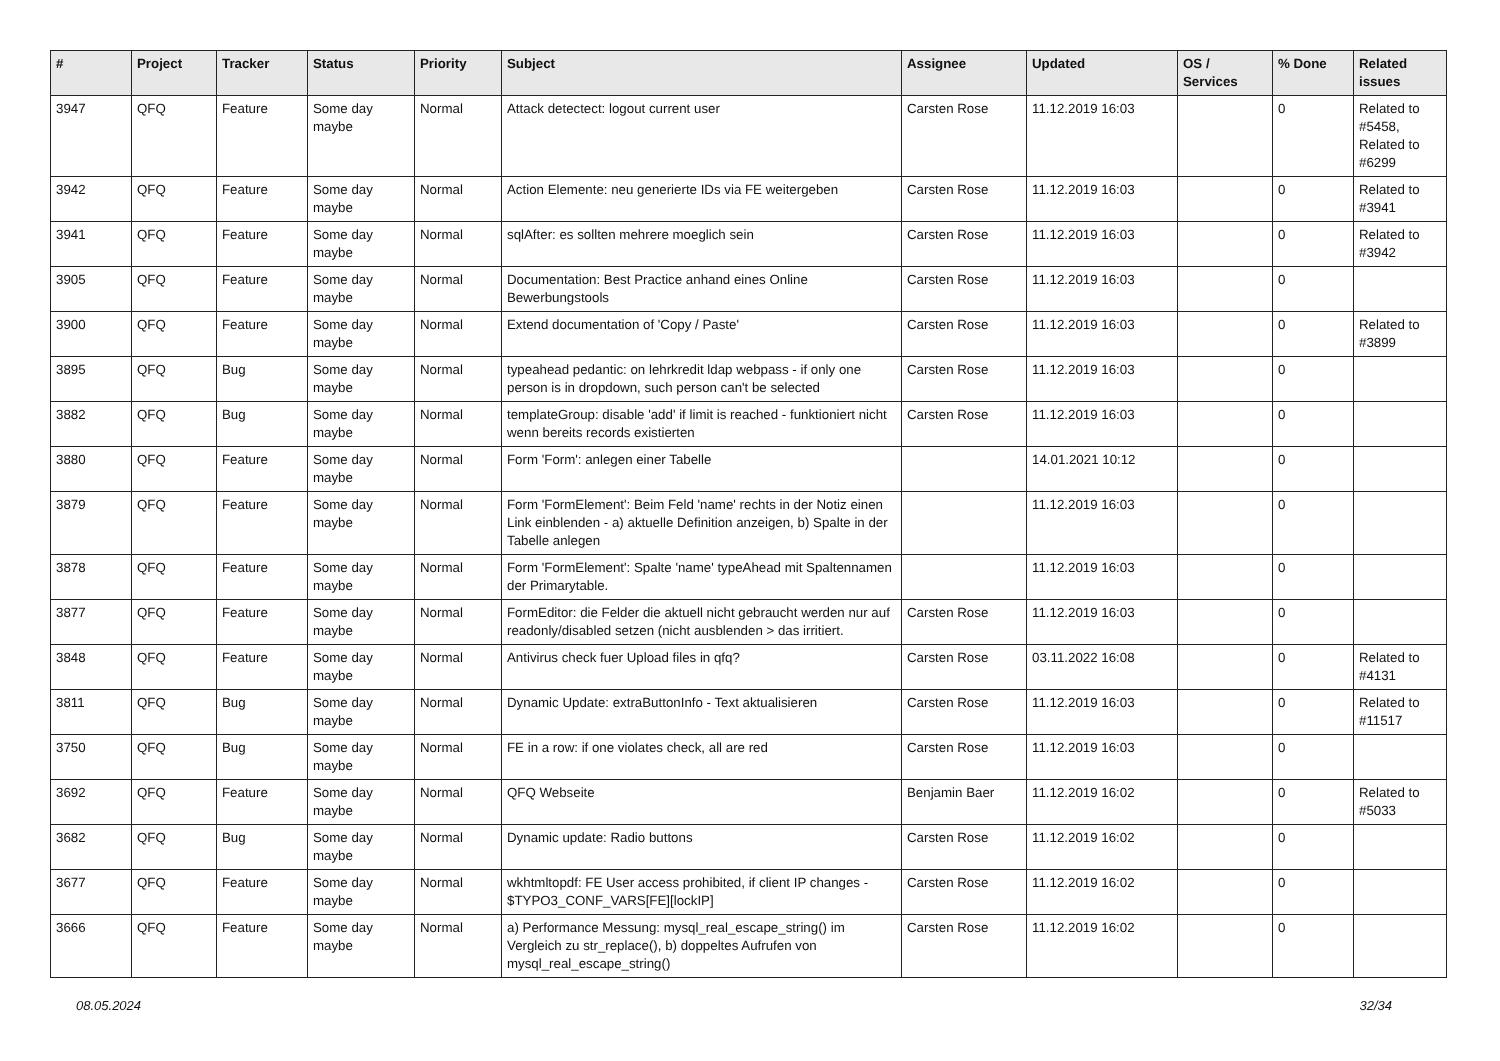| # | Project | Tracker | Status | Priority | Subject | Assignee | Updated | OS / Services | % Done | Related issues |
| --- | --- | --- | --- | --- | --- | --- | --- | --- | --- | --- |
| 3947 | QFQ | Feature | Some day maybe | Normal | Attack detectect: logout current user | Carsten Rose | 11.12.2019 16:03 | | 0 | Related to #5458, Related to #6299 |
| 3942 | QFQ | Feature | Some day maybe | Normal | Action Elemente: neu generierte IDs via FE weitergeben | Carsten Rose | 11.12.2019 16:03 | | 0 | Related to #3941 |
| 3941 | QFQ | Feature | Some day maybe | Normal | sqlAfter: es sollten mehrere moeglich sein | Carsten Rose | 11.12.2019 16:03 | | 0 | Related to #3942 |
| 3905 | QFQ | Feature | Some day maybe | Normal | Documentation: Best Practice anhand eines Online Bewerbungstools | Carsten Rose | 11.12.2019 16:03 | | 0 | |
| 3900 | QFQ | Feature | Some day maybe | Normal | Extend documentation of 'Copy / Paste' | Carsten Rose | 11.12.2019 16:03 | | 0 | Related to #3899 |
| 3895 | QFQ | Bug | Some day maybe | Normal | typeahead pedantic: on lehrkredit ldap webpass - if only one person is in dropdown, such person can't be selected | Carsten Rose | 11.12.2019 16:03 | | 0 | |
| 3882 | QFQ | Bug | Some day maybe | Normal | templateGroup: disable 'add' if limit is reached - funktioniert nicht wenn bereits records existierten | Carsten Rose | 11.12.2019 16:03 | | 0 | |
| 3880 | QFQ | Feature | Some day maybe | Normal | Form 'Form': anlegen einer Tabelle | | 14.01.2021 10:12 | | 0 | |
| 3879 | QFQ | Feature | Some day maybe | Normal | Form 'FormElement': Beim Feld 'name' rechts in der Notiz einen Link einblenden - a) aktuelle Definition anzeigen, b) Spalte in der Tabelle anlegen | | 11.12.2019 16:03 | | 0 | |
| 3878 | QFQ | Feature | Some day maybe | Normal | Form 'FormElement': Spalte 'name' typeAhead mit Spaltennamen der Primarytable. | | 11.12.2019 16:03 | | 0 | |
| 3877 | QFQ | Feature | Some day maybe | Normal | FormEditor: die Felder die aktuell nicht gebraucht werden nur auf readonly/disabled setzen (nicht ausblenden > das irritiert. | Carsten Rose | 11.12.2019 16:03 | | 0 | |
| 3848 | QFQ | Feature | Some day maybe | Normal | Antivirus check fuer Upload files in qfq? | Carsten Rose | 03.11.2022 16:08 | | 0 | Related to #4131 |
| 3811 | QFQ | Bug | Some day maybe | Normal | Dynamic Update: extraButtonInfo - Text aktualisieren | Carsten Rose | 11.12.2019 16:03 | | 0 | Related to #11517 |
| 3750 | QFQ | Bug | Some day maybe | Normal | FE in a row: if one violates check, all are red | Carsten Rose | 11.12.2019 16:03 | | 0 | |
| 3692 | QFQ | Feature | Some day maybe | Normal | QFQ Webseite | Benjamin Baer | 11.12.2019 16:02 | | 0 | Related to #5033 |
| 3682 | QFQ | Bug | Some day maybe | Normal | Dynamic update: Radio buttons | Carsten Rose | 11.12.2019 16:02 | | 0 | |
| 3677 | QFQ | Feature | Some day maybe | Normal | wkhtmltopdf: FE User access prohibited, if client IP changes - $TYPO3_CONF_VARS[FE][lockIP] | Carsten Rose | 11.12.2019 16:02 | | 0 | |
| 3666 | QFQ | Feature | Some day maybe | Normal | a) Performance Messung: mysql_real_escape_string() im Vergleich zu str_replace(), b) doppeltes Aufrufen von mysql_real_escape_string() | Carsten Rose | 11.12.2019 16:02 | | 0 | |
08.05.2024 32/34